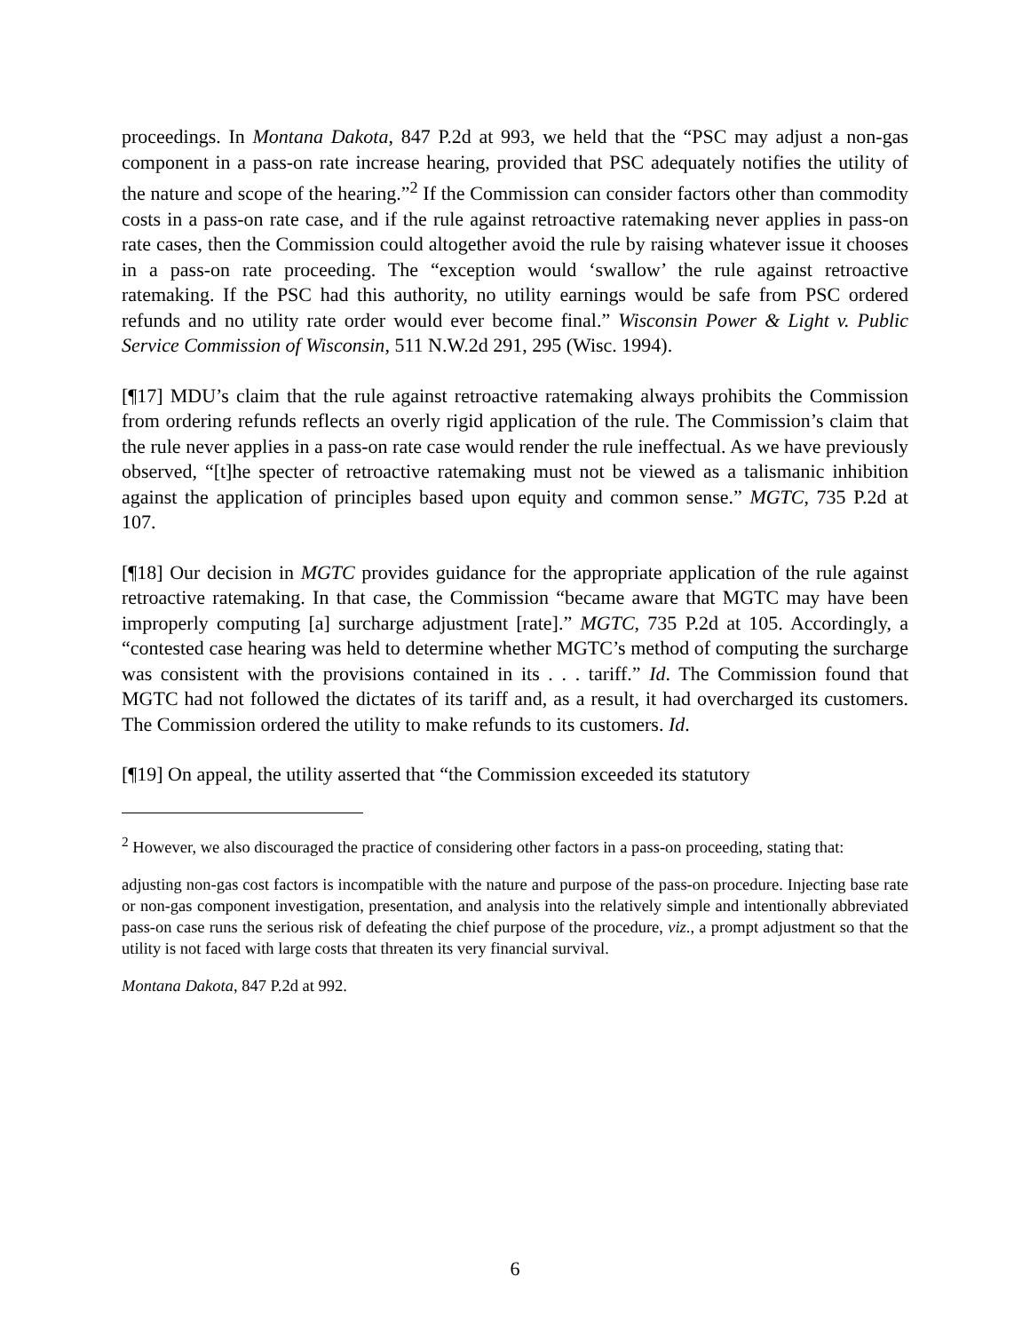proceedings. In Montana Dakota, 847 P.2d at 993, we held that the “PSC may adjust a non-gas component in a pass-on rate increase hearing, provided that PSC adequately notifies the utility of the nature and scope of the hearing.”<sup>2</sup> If the Commission can consider factors other than commodity costs in a pass-on rate case, and if the rule against retroactive ratemaking never applies in pass-on rate cases, then the Commission could altogether avoid the rule by raising whatever issue it chooses in a pass-on rate proceeding. The “exception would ‘swallow’ the rule against retroactive ratemaking. If the PSC had this authority, no utility earnings would be safe from PSC ordered refunds and no utility rate order would ever become final.” Wisconsin Power & Light v. Public Service Commission of Wisconsin, 511 N.W.2d 291, 295 (Wisc. 1994).
[¶17] MDU’s claim that the rule against retroactive ratemaking always prohibits the Commission from ordering refunds reflects an overly rigid application of the rule. The Commission’s claim that the rule never applies in a pass-on rate case would render the rule ineffectual. As we have previously observed, “[t]he specter of retroactive ratemaking must not be viewed as a talismanic inhibition against the application of principles based upon equity and common sense.” MGTC, 735 P.2d at 107.
[¶18] Our decision in MGTC provides guidance for the appropriate application of the rule against retroactive ratemaking. In that case, the Commission “became aware that MGTC may have been improperly computing [a] surcharge adjustment [rate].” MGTC, 735 P.2d at 105. Accordingly, a “contested case hearing was held to determine whether MGTC’s method of computing the surcharge was consistent with the provisions contained in its . . . tariff.” Id. The Commission found that MGTC had not followed the dictates of its tariff and, as a result, it had overcharged its customers. The Commission ordered the utility to make refunds to its customers. Id.
[¶19] On appeal, the utility asserted that “the Commission exceeded its statutory
<sup>2</sup> However, we also discouraged the practice of considering other factors in a pass-on proceeding, stating that:
adjusting non-gas cost factors is incompatible with the nature and purpose of the pass-on procedure. Injecting base rate or non-gas component investigation, presentation, and analysis into the relatively simple and intentionally abbreviated pass-on case runs the serious risk of defeating the chief purpose of the procedure, viz., a prompt adjustment so that the utility is not faced with large costs that threaten its very financial survival.
Montana Dakota, 847 P.2d at 992.
6